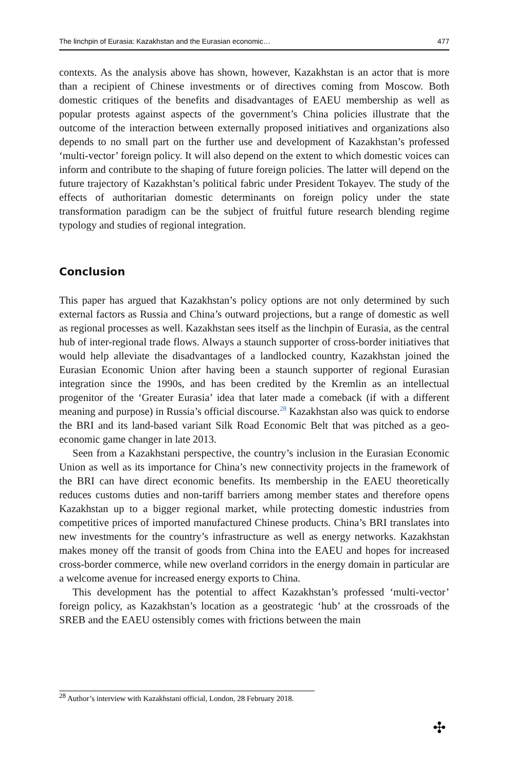The linchpin of Eurasia: Kazakhstan and the Eurasian economic… 477
contexts. As the analysis above has shown, however, Kazakhstan is an actor that is more than a recipient of Chinese investments or of directives coming from Moscow. Both domestic critiques of the benefits and disadvantages of EAEU membership as well as popular protests against aspects of the government’s China policies illustrate that the outcome of the interaction between externally proposed initiatives and organizations also depends to no small part on the further use and development of Kazakhstan’s professed ‘multi-vector’ foreign policy. It will also depend on the extent to which domestic voices can inform and contribute to the shaping of future foreign policies. The latter will depend on the future trajectory of Kazakhstan’s political fabric under President Tokayev. The study of the effects of authoritarian domestic determinants on foreign policy under the state transformation paradigm can be the subject of fruitful future research blending regime typology and studies of regional integration.
Conclusion
This paper has argued that Kazakhstan’s policy options are not only determined by such external factors as Russia and China’s outward projections, but a range of domestic as well as regional processes as well. Kazakhstan sees itself as the linchpin of Eurasia, as the central hub of inter-regional trade flows. Always a staunch supporter of cross-border initiatives that would help alleviate the disadvantages of a landlocked country, Kazakhstan joined the Eurasian Economic Union after having been a staunch supporter of regional Eurasian integration since the 1990s, and has been credited by the Kremlin as an intellectual progenitor of the ‘Greater Eurasia’ idea that later made a comeback (if with a different meaning and purpose) in Russia’s official discourse.<sup>28</sup> Kazakhstan also was quick to endorse the BRI and its land-based variant Silk Road Economic Belt that was pitched as a geo-economic game changer in late 2013.
Seen from a Kazakhstani perspective, the country’s inclusion in the Eurasian Economic Union as well as its importance for China’s new connectivity projects in the framework of the BRI can have direct economic benefits. Its membership in the EAEU theoretically reduces customs duties and non-tariff barriers among member states and therefore opens Kazakhstan up to a bigger regional market, while protecting domestic industries from competitive prices of imported manufactured Chinese products. China’s BRI translates into new investments for the country’s infrastructure as well as energy networks. Kazakhstan makes money off the transit of goods from China into the EAEU and hopes for increased cross-border commerce, while new overland corridors in the energy domain in particular are a welcome avenue for increased energy exports to China.
This development has the potential to affect Kazakhstan’s professed ‘multi-vector’ foreign policy, as Kazakhstan’s location as a geostrategic ‘hub’ at the crossroads of the SREB and the EAEU ostensibly comes with frictions between the main
<sup>28</sup> Author’s interview with Kazakhstani official, London, 28 February 2018.
✣